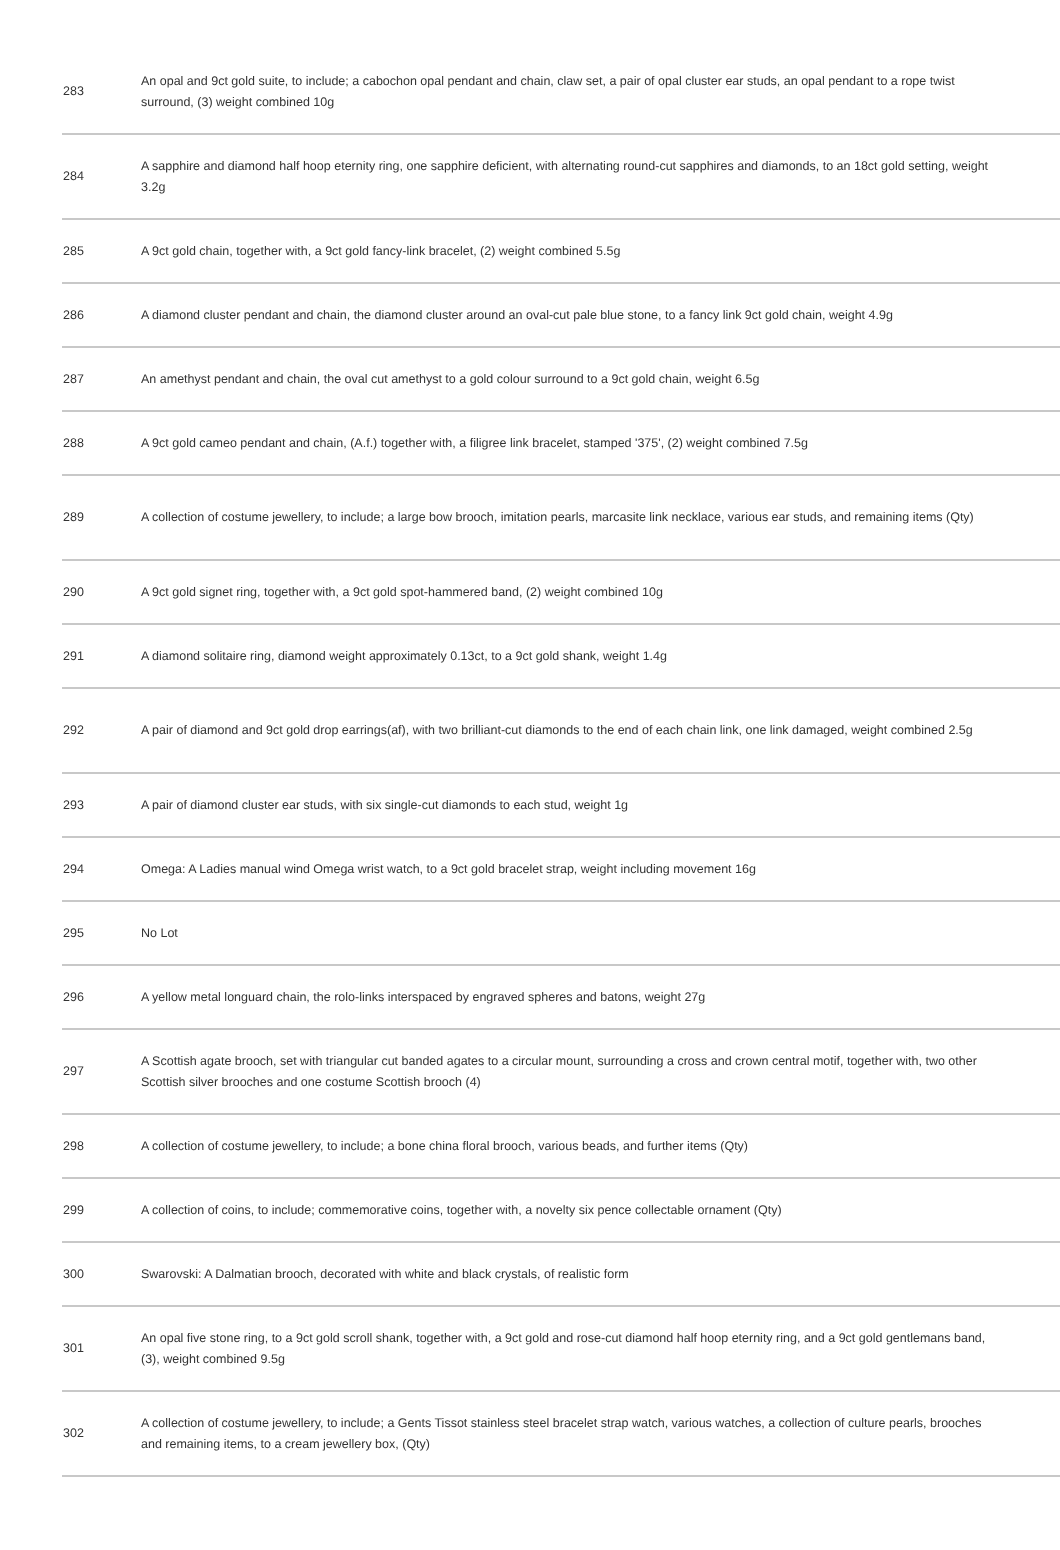| 283 | An opal and 9ct gold suite, to include; a cabochon opal pendant and chain, claw set, a pair of opal cluster ear studs, an opal pendant to a rope twist surround, (3) weight combined 10g |
| 284 | A sapphire and diamond half hoop eternity ring, one sapphire deficient, with alternating round-cut sapphires and diamonds, to an 18ct gold setting, weight 3.2g |
| 285 | A 9ct gold chain, together with, a 9ct gold fancy-link bracelet, (2) weight combined 5.5g |
| 286 | A diamond cluster pendant and chain, the diamond cluster around an oval-cut pale blue stone, to a fancy link 9ct gold chain, weight 4.9g |
| 287 | An amethyst pendant and chain, the oval cut amethyst to a gold colour surround to a 9ct gold chain, weight 6.5g |
| 288 | A 9ct gold cameo pendant and chain, (A.f.) together with, a filigree link bracelet, stamped '375', (2) weight combined 7.5g |
| 289 | A collection of costume jewellery, to include; a large bow brooch, imitation pearls, marcasite link necklace, various ear studs, and remaining items (Qty) |
| 290 | A 9ct gold signet ring, together with, a 9ct gold spot-hammered band, (2) weight combined 10g |
| 291 | A diamond solitaire ring, diamond weight approximately 0.13ct, to a 9ct gold shank, weight 1.4g |
| 292 | A pair of diamond and 9ct gold drop earrings(af), with two brilliant-cut diamonds to the end of each chain link, one link damaged, weight combined 2.5g |
| 293 | A pair of diamond cluster ear studs, with six single-cut diamonds to each stud, weight 1g |
| 294 | Omega: A Ladies manual wind Omega wrist watch, to a 9ct gold bracelet strap, weight including movement 16g |
| 295 | No Lot |
| 296 | A yellow metal longuard chain, the rolo-links interspaced by engraved spheres and batons, weight 27g |
| 297 | A Scottish agate brooch, set with triangular cut banded agates to a circular mount, surrounding a cross and crown central motif, together with, two other Scottish silver brooches and one costume Scottish brooch (4) |
| 298 | A collection of costume jewellery, to include; a bone china floral brooch, various beads, and further items (Qty) |
| 299 | A collection of coins, to include; commemorative coins, together with, a novelty six pence collectable ornament (Qty) |
| 300 | Swarovski: A Dalmatian brooch, decorated with white and black crystals, of realistic form |
| 301 | An opal five stone ring, to a 9ct gold scroll shank, together with, a 9ct gold and rose-cut diamond half hoop eternity ring, and a 9ct gold gentlemans band, (3), weight combined 9.5g |
| 302 | A collection of costume jewellery, to include; a Gents Tissot stainless steel bracelet strap watch, various watches, a collection of culture pearls, brooches and remaining items, to a cream jewellery box, (Qty) |